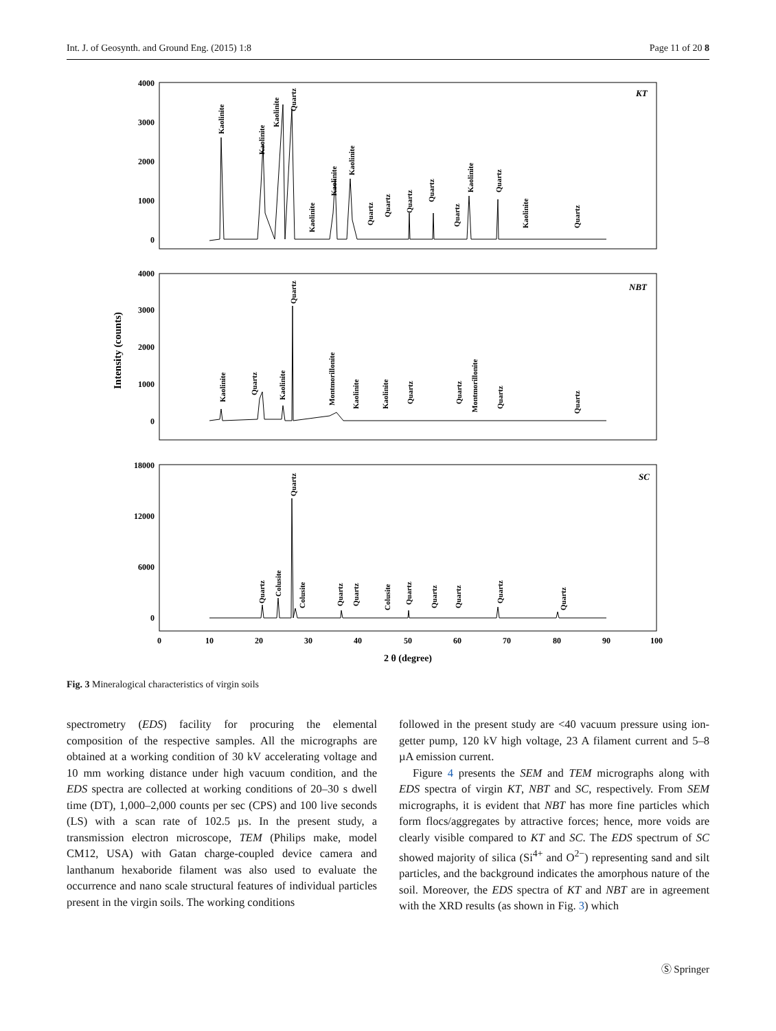Int. J. of Geosynth. and Ground Eng. (2015) 1:8 Page 11 of 20 8
4000
3000
2000
1000
0
4000
3000
2000
1000
0
18000
12000
6000
0
0
10
20
30
40
50
60
70
80
90
100
2 θ (degree)
Intensity (counts)
KT
NBT
SC
Kaolinite
Kaolinite
Kaolinite
Quartz
Kaolinite
Kaolinite
Kaolinite
Quartz
Quartz
Quartz
Quartz
Quartz
Kaolinite
Quartz
Kaolinite
Quartz
Kaolinite
Quartz
Kaolinite
Quartz
Montmorillonite
Kaolinite
Kaolinite
Quartz
Quartz
Montmorillonite
Quartz
Quartz
Quartz
Colusite
Quartz
Colusite
Quartz
Quartz
Colusite
Quartz
Quartz
Quartz
Quartz
Quartz
Fig. 3 Mineralogical characteristics of virgin soils
spectrometry (EDS) facility for procuring the elemental composition of the respective samples. All the micrographs are obtained at a working condition of 30 kV accelerating voltage and 10 mm working distance under high vacuum condition, and the EDS spectra are collected at working conditions of 20–30 s dwell time (DT), 1,000–2,000 counts per sec (CPS) and 100 live seconds (LS) with a scan rate of 102.5 µs. In the present study, a transmission electron microscope, TEM (Philips make, model CM12, USA) with Gatan charge-coupled device camera and lanthanum hexaboride filament was also used to evaluate the occurrence and nano scale structural features of individual particles present in the virgin soils. The working conditions
followed in the present study are <40 vacuum pressure using ion-getter pump, 120 kV high voltage, 23 A filament current and 5–8 µA emission current.
Figure 4 presents the SEM and TEM micrographs along with EDS spectra of virgin KT, NBT and SC, respectively. From SEM micrographs, it is evident that NBT has more fine particles which form flocs/aggregates by attractive forces; hence, more voids are clearly visible compared to KT and SC. The EDS spectrum of SC showed majority of silica (Si<sup>4+</sup> and O<sup>2−</sup>) representing sand and silt particles, and the background indicates the amorphous nature of the soil. Moreover, the EDS spectra of KT and NBT are in agreement with the XRD results (as shown in Fig. 3) which
Ⓢ Springer